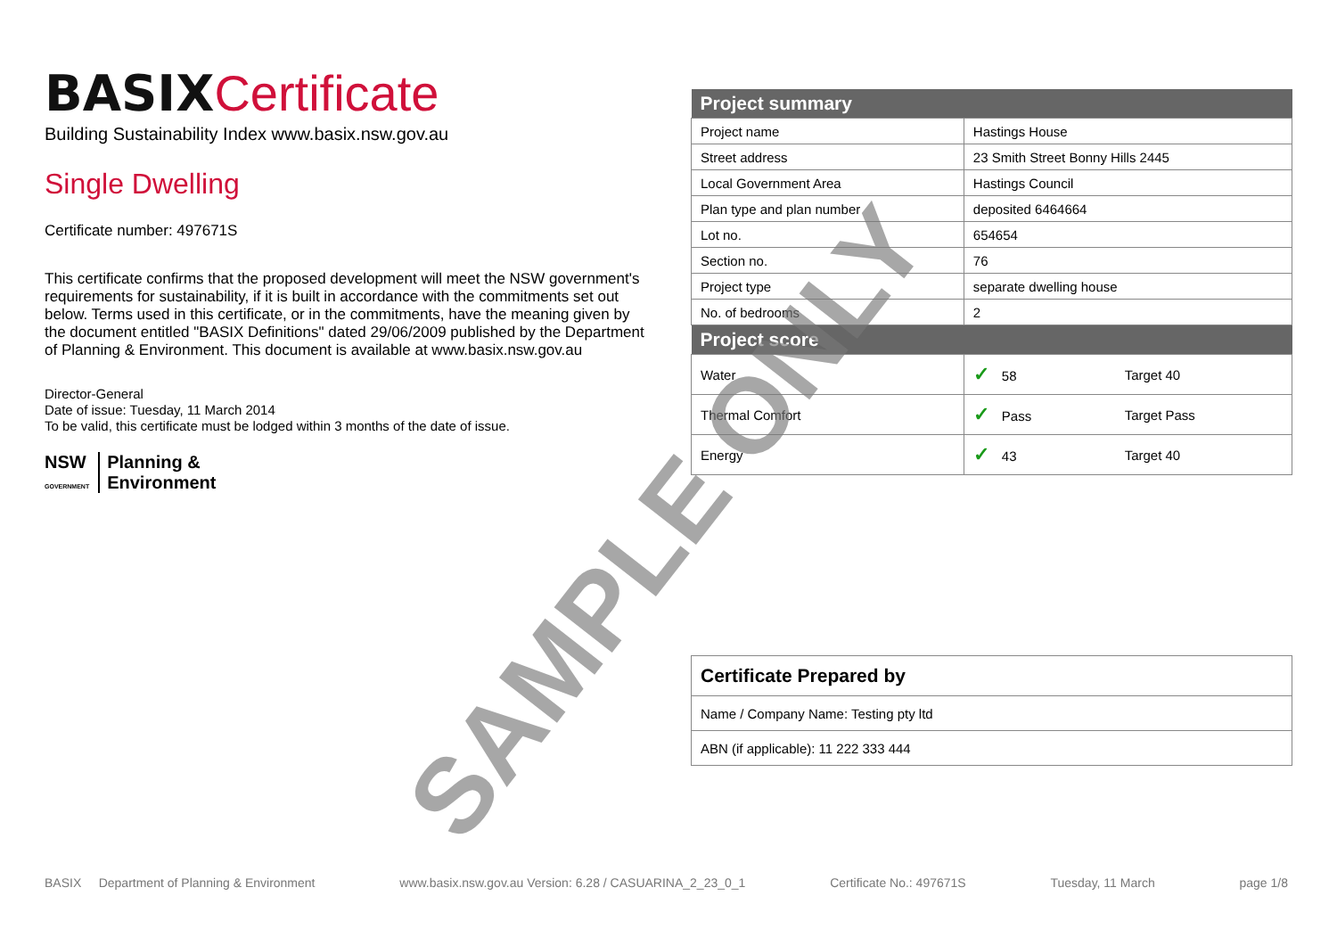BASIX Certificate
Building Sustainability Index www.basix.nsw.gov.au
Single Dwelling
Certificate number: 497671S
This certificate confirms that the proposed development will meet the NSW government's requirements for sustainability, if it is built in accordance with the commitments set out below. Terms used in this certificate, or in the commitments, have the meaning given by the document entitled "BASIX Definitions" dated 29/06/2009 published by the Department of Planning & Environment. This document is available at www.basix.nsw.gov.au
Director-General
Date of issue: Tuesday, 11 March 2014
To be valid, this certificate must be lodged within 3 months of the date of issue.
NSW
GOVERNMENT
Planning &
Environment
| Project summary | | |
| --- | --- | --- |
| Project name | Hastings House | |
| Street address | 23 Smith Street Bonny Hills 2445 | |
| Local Government Area | Hastings Council | |
| Plan type and plan number | deposited 6464664 | |
| Lot no. | 654654 | |
| Section no. | 76 | |
| Project type | separate dwelling house | |
| No. of bedrooms | 2 | |
| Project score | | |
| Water | ✓ 58 | Target 40 |
| Thermal Comfort | ✓ Pass | Target Pass |
| Energy | ✓ 43 | Target 40 |
| Certificate Prepared by |
| Name / Company Name: Testing pty ltd |
| ABN (if applicable): 11 222 333 444 |
SAMPLE ONLY
BASIX Department of Planning & Environment www.basix.nsw.gov.au Version: 6.28 / CASUARINA_2_23_0_1 Certificate No.: 497671S Tuesday, 11 March page 1/8